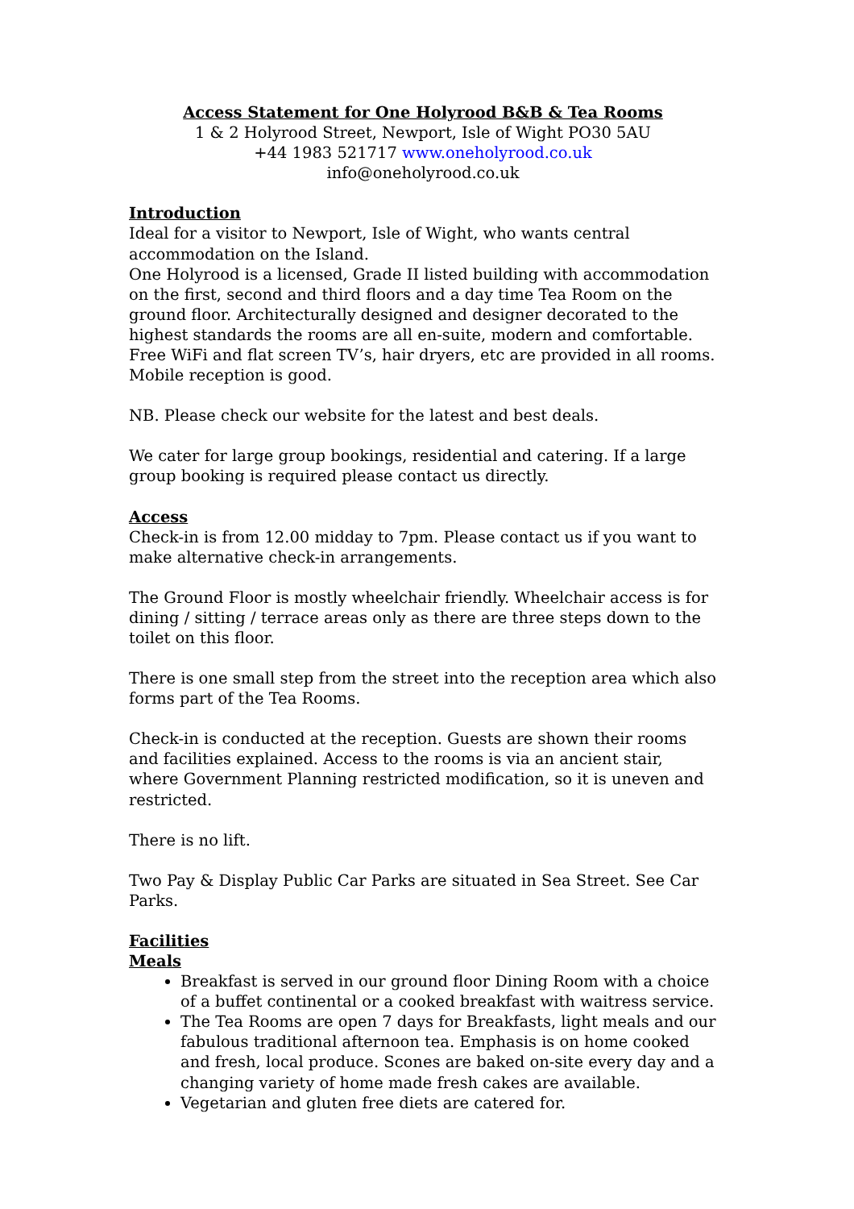Access Statement for One Holyrood B&B & Tea Rooms
1 & 2 Holyrood Street, Newport, Isle of Wight PO30 5AU
+44 1983 521717 www.oneholyrood.co.uk
info@oneholyrood.co.uk
Introduction
Ideal for a visitor to Newport, Isle of Wight, who wants central accommodation on the Island.
One Holyrood is a licensed, Grade II listed building with accommodation on the first, second and third floors and a day time Tea Room on the ground floor. Architecturally designed and designer decorated to the highest standards the rooms are all en-suite, modern and comfortable. Free WiFi and flat screen TV’s, hair dryers, etc are provided in all rooms. Mobile reception is good.
NB. Please check our website for the latest and best deals.
We cater for large group bookings, residential and catering. If a large group booking is required please contact us directly.
Access
Check-in is from 12.00 midday to 7pm. Please contact us if you want to make alternative check-in arrangements.
The Ground Floor is mostly wheelchair friendly. Wheelchair access is for dining / sitting / terrace areas only as there are three steps down to the toilet on this floor.
There is one small step from the street into the reception area which also forms part of the Tea Rooms.
Check-in is conducted at the reception. Guests are shown their rooms and facilities explained. Access to the rooms is via an ancient stair, where Government Planning restricted modification, so it is uneven and restricted.
There is no lift.
Two Pay & Display Public Car Parks are situated in Sea Street. See Car Parks.
Facilities
Meals
Breakfast is served in our ground floor Dining Room with a choice of a buffet continental or a cooked breakfast with waitress service.
The Tea Rooms are open 7 days for Breakfasts, light meals and our fabulous traditional afternoon tea. Emphasis is on home cooked and fresh, local produce. Scones are baked on-site every day and a changing variety of home made fresh cakes are available.
Vegetarian and gluten free diets are catered for.